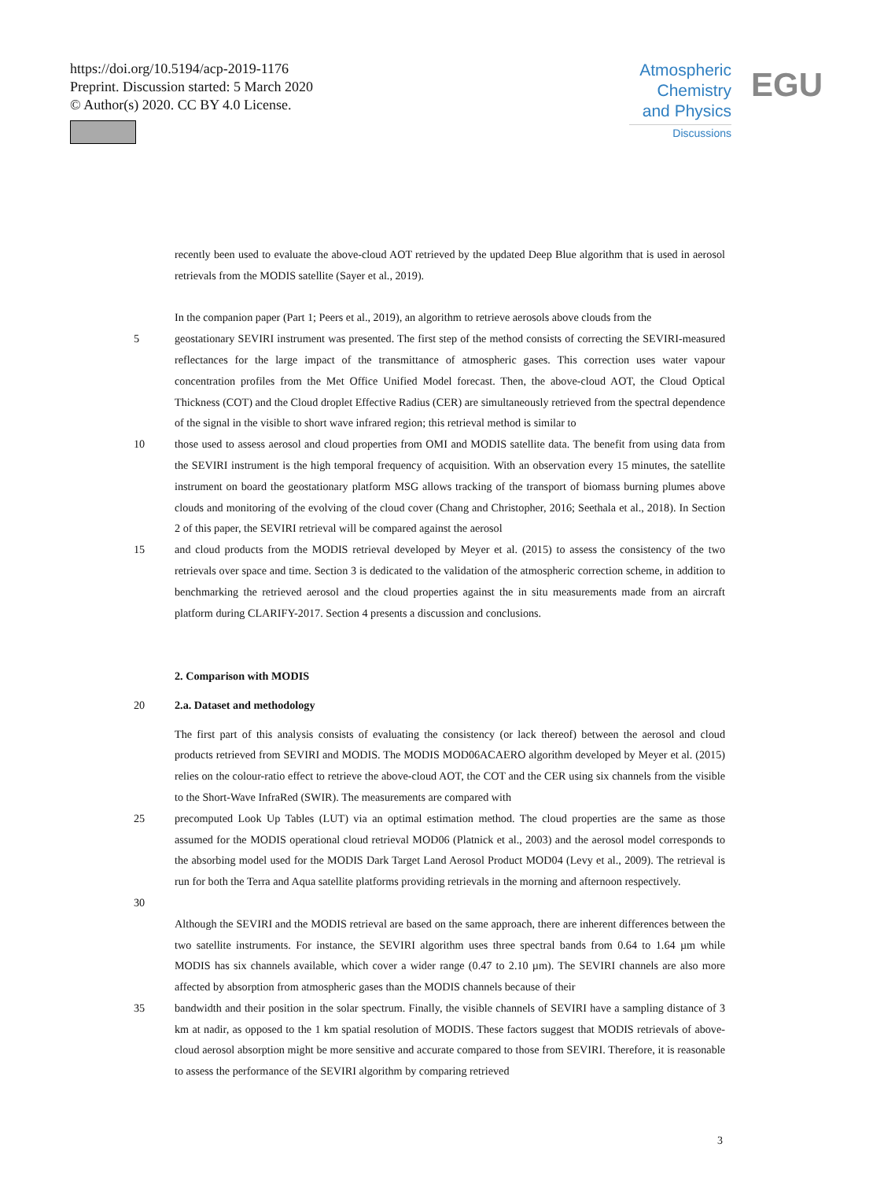https://doi.org/10.5194/acp-2019-1176
Preprint. Discussion started: 5 March 2020
© Author(s) 2020. CC BY 4.0 License.
Atmospheric
Chemistry
and Physics
Discussions
EGU
recently been used to evaluate the above-cloud AOT retrieved by the updated Deep Blue algorithm that is used in aerosol retrievals from the MODIS satellite (Sayer et al., 2019).
In the companion paper (Part 1; Peers et al., 2019), an algorithm to retrieve aerosols above clouds from the
5 geostationary SEVIRI instrument was presented. The first step of the method consists of correcting the SEVIRI-measured reflectances for the large impact of the transmittance of atmospheric gases. This correction uses water vapour concentration profiles from the Met Office Unified Model forecast. Then, the above-cloud AOT, the Cloud Optical Thickness (COT) and the Cloud droplet Effective Radius (CER) are simultaneously retrieved from the spectral dependence of the signal in the visible to short wave infrared region; this retrieval method is similar to
10 those used to assess aerosol and cloud properties from OMI and MODIS satellite data. The benefit from using data from the SEVIRI instrument is the high temporal frequency of acquisition. With an observation every 15 minutes, the satellite instrument on board the geostationary platform MSG allows tracking of the transport of biomass burning plumes above clouds and monitoring of the evolving of the cloud cover (Chang and Christopher, 2016; Seethala et al., 2018). In Section 2 of this paper, the SEVIRI retrieval will be compared against the aerosol
15 and cloud products from the MODIS retrieval developed by Meyer et al. (2015) to assess the consistency of the two retrievals over space and time. Section 3 is dedicated to the validation of the atmospheric correction scheme, in addition to benchmarking the retrieved aerosol and the cloud properties against the in situ measurements made from an aircraft platform during CLARIFY-2017. Section 4 presents a discussion and conclusions.
2. Comparison with MODIS
20 2.a. Dataset and methodology
The first part of this analysis consists of evaluating the consistency (or lack thereof) between the aerosol and cloud products retrieved from SEVIRI and MODIS. The MODIS MOD06ACAERO algorithm developed by Meyer et al. (2015) relies on the colour-ratio effect to retrieve the above-cloud AOT, the COT and the CER using six channels from the visible to the Short-Wave InfraRed (SWIR). The measurements are compared with
25 precomputed Look Up Tables (LUT) via an optimal estimation method. The cloud properties are the same as those assumed for the MODIS operational cloud retrieval MOD06 (Platnick et al., 2003) and the aerosol model corresponds to the absorbing model used for the MODIS Dark Target Land Aerosol Product MOD04 (Levy et al., 2009). The retrieval is run for both the Terra and Aqua satellite platforms providing retrievals in the morning and afternoon respectively.
30
Although the SEVIRI and the MODIS retrieval are based on the same approach, there are inherent differences between the two satellite instruments. For instance, the SEVIRI algorithm uses three spectral bands from 0.64 to 1.64 µm while MODIS has six channels available, which cover a wider range (0.47 to 2.10 µm). The SEVIRI channels are also more affected by absorption from atmospheric gases than the MODIS channels because of their
35 bandwidth and their position in the solar spectrum. Finally, the visible channels of SEVIRI have a sampling distance of 3 km at nadir, as opposed to the 1 km spatial resolution of MODIS. These factors suggest that MODIS retrievals of above-cloud aerosol absorption might be more sensitive and accurate compared to those from SEVIRI. Therefore, it is reasonable to assess the performance of the SEVIRI algorithm by comparing retrieved
3